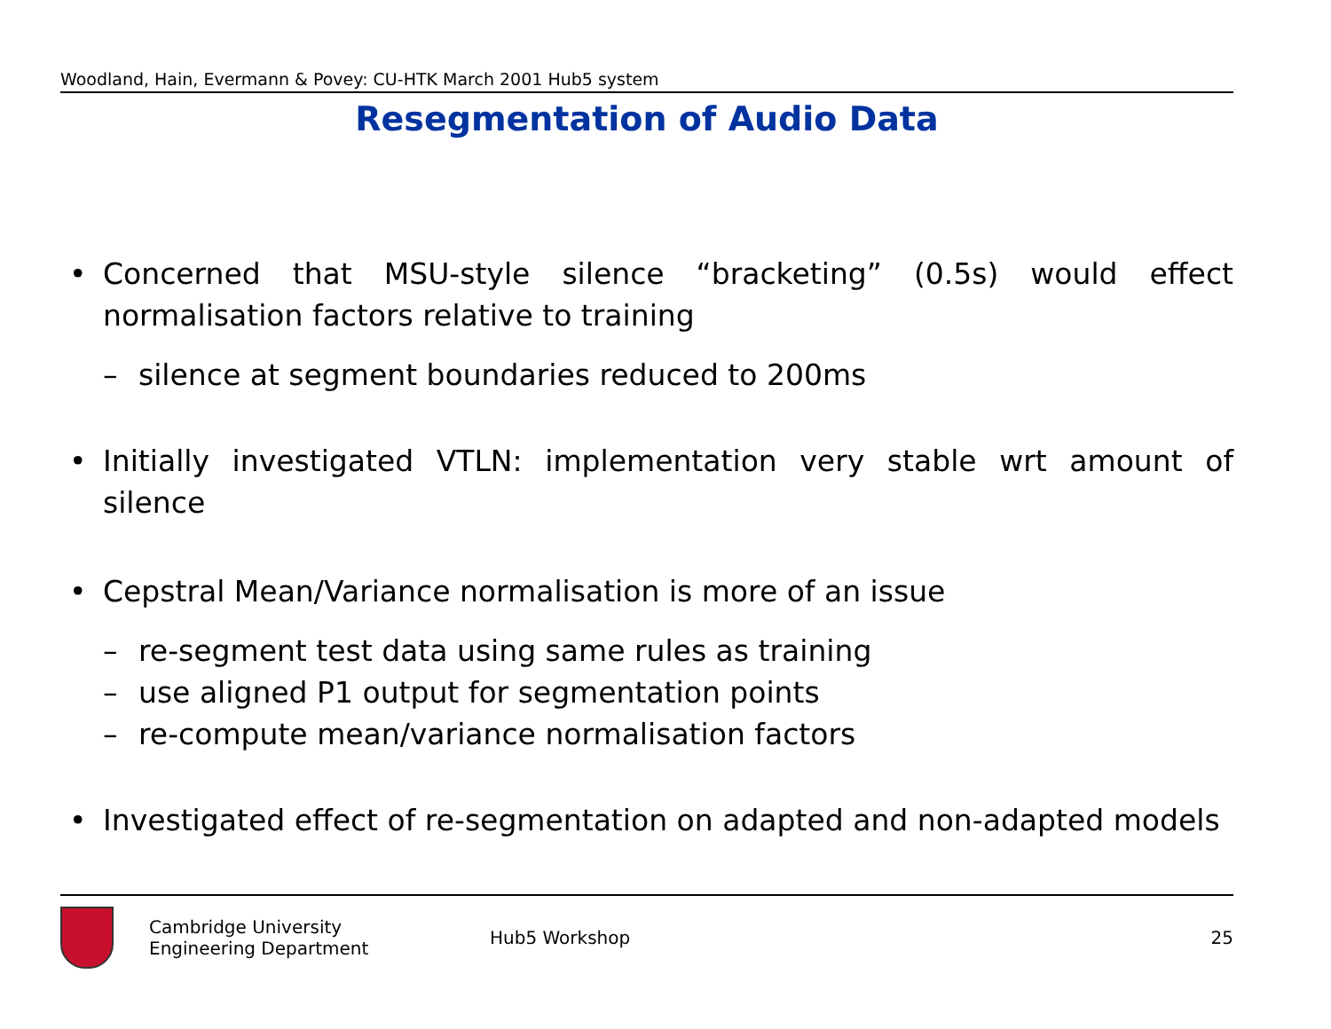Woodland, Hain, Evermann & Povey: CU-HTK March 2001 Hub5 system
Resegmentation of Audio Data
• Concerned that MSU-style silence “bracketing” (0.5s) would effect normalisation factors relative to training
– silence at segment boundaries reduced to 200ms
• Initially investigated VTLN: implementation very stable wrt amount of silence
• Cepstral Mean/Variance normalisation is more of an issue
– re-segment test data using same rules as training
– use aligned P1 output for segmentation points
– re-compute mean/variance normalisation factors
• Investigated effect of re-segmentation on adapted and non-adapted models
Cambridge University
Engineering Department
Hub5 Workshop 25